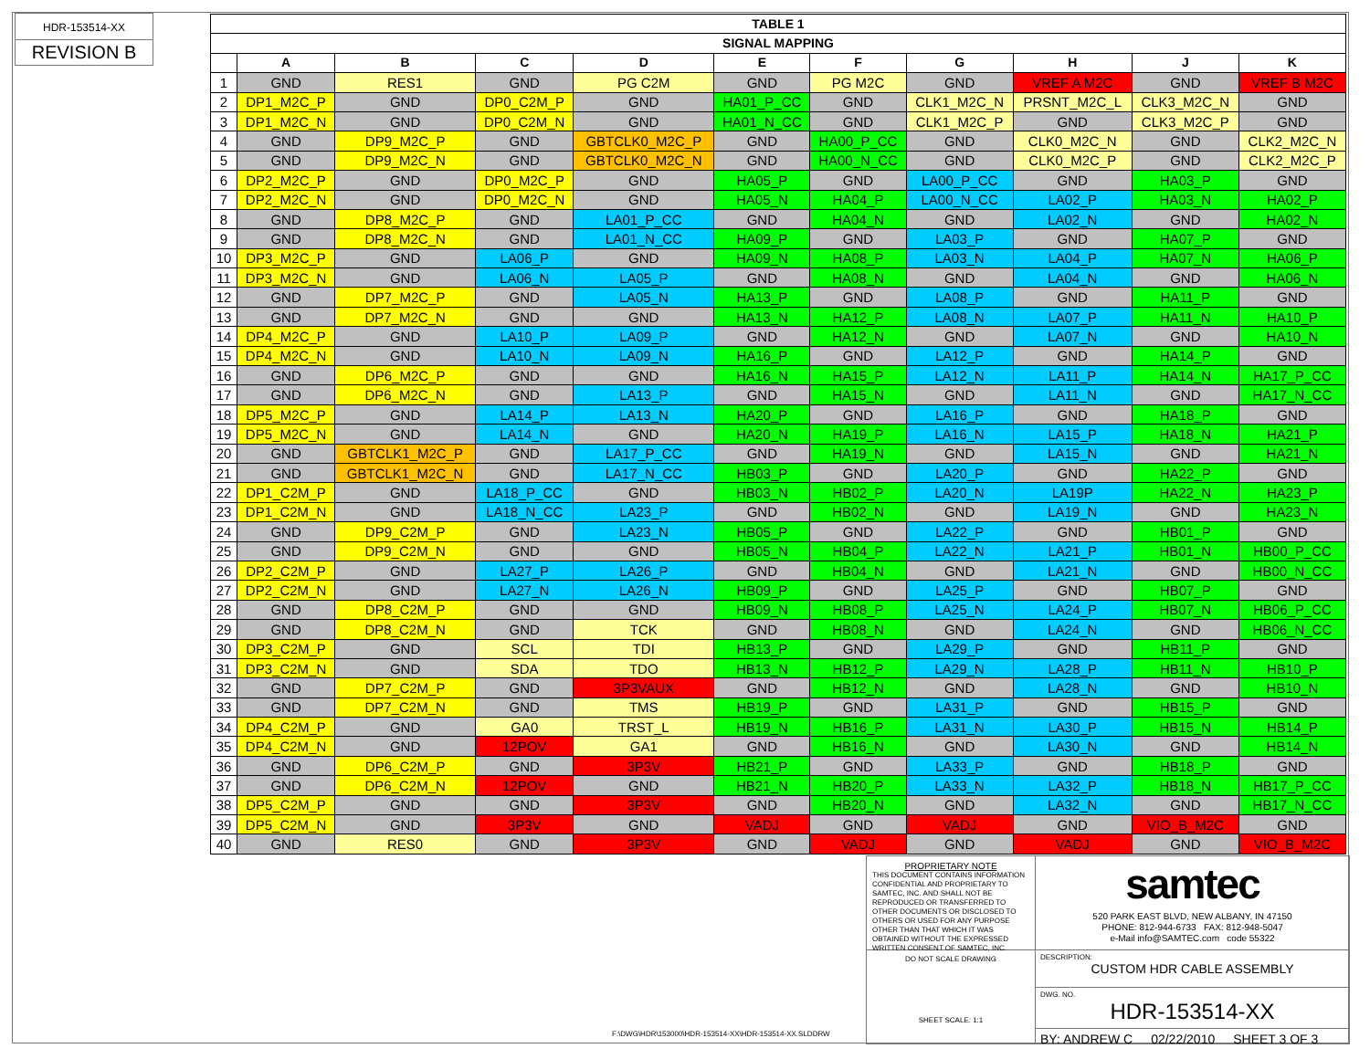HDR-153514-XX
REVISION B
| TABLE 1 | | | | | | | | | | |
| --- | --- | --- | --- | --- | --- | --- | --- | --- | --- | --- |
| SIGNAL MAPPING | | | | | | | | | | |
| | A | B | C | D | E | F | G | H | J | K |
| 1 | GND | RES1 | GND | PG C2M | GND | PG M2C | GND | VREF A M2C | GND | VREF B M2C |
| 2 | DP1_M2C_P | GND | DP0_C2M_P | GND | HA01_P_CC | GND | CLK1_M2C_N | PRSNT_M2C_L | CLK3_M2C_N | GND |
| 3 | DP1_M2C_N | GND | DP0_C2M_N | GND | HA01_N_CC | GND | CLK1_M2C_P | GND | CLK3_M2C_P | GND |
| 4 | GND | DP9_M2C_P | GND | GBTCLK0_M2C_P | GND | HA00_P_CC | GND | CLK0_M2C_N | GND | CLK2_M2C_N |
| 5 | GND | DP9_M2C_N | GND | GBTCLK0_M2C_N | GND | HA00_N_CC | GND | CLK0_M2C_P | GND | CLK2_M2C_P |
| 6 | DP2_M2C_P | GND | DP0_M2C_P | GND | HA05_P | GND | LA00_P_CC | GND | HA03_P | GND |
| 7 | DP2_M2C_N | GND | DP0_M2C_N | GND | HA05_N | HA04_P | LA00_N_CC | LA02_P | HA03_N | HA02_P |
| 8 | GND | DP8_M2C_P | GND | LA01_P_CC | GND | HA04_N | GND | LA02_N | GND | HA02_N |
| 9 | GND | DP8_M2C_N | GND | LA01_N_CC | HA09_P | GND | LA03_P | GND | HA07_P | GND |
| 10 | DP3_M2C_P | GND | LA06_P | GND | HA09_N | HA08_P | LA03_N | LA04_P | HA07_N | HA06_P |
| 11 | DP3_M2C_N | GND | LA06_N | LA05_P | GND | HA08_N | GND | LA04_N | GND | HA06_N |
| 12 | GND | DP7_M2C_P | GND | LA05_N | HA13_P | GND | LA08_P | GND | HA11_P | GND |
| 13 | GND | DP7_M2C_N | GND | GND | HA13_N | HA12_P | LA08_N | LA07_P | HA11_N | HA10_P |
| 14 | DP4_M2C_P | GND | LA10_P | LA09_P | GND | HA12_N | GND | LA07_N | GND | HA10_N |
| 15 | DP4_M2C_N | GND | LA10_N | LA09_N | HA16_P | GND | LA12_P | GND | HA14_P | GND |
| 16 | GND | DP6_M2C_P | GND | GND | HA16_N | HA15_P | LA12_N | LA11_P | HA14_N | HA17_P_CC |
| 17 | GND | DP6_M2C_N | GND | LA13_P | GND | HA15_N | GND | LA11_N | GND | HA17_N_CC |
| 18 | DP5_M2C_P | GND | LA14_P | LA13_N | HA20_P | GND | LA16_P | GND | HA18_P | GND |
| 19 | DP5_M2C_N | GND | LA14_N | GND | HA20_N | HA19_P | LA16_N | LA15_P | HA18_N | HA21_P |
| 20 | GND | GBTCLK1_M2C_P | GND | LA17_P_CC | GND | HA19_N | GND | LA15_N | GND | HA21_N |
| 21 | GND | GBTCLK1_M2C_N | GND | LA17_N_CC | HB03_P | GND | LA20_P | GND | HA22_P | GND |
| 22 | DP1_C2M_P | GND | LA18_P_CC | GND | HB03_N | HB02_P | LA20_N | LA19P | HA22_N | HA23_P |
| 23 | DP1_C2M_N | GND | LA18_N_CC | LA23_P | GND | HB02_N | GND | LA19_N | GND | HA23_N |
| 24 | GND | DP9_C2M_P | GND | LA23_N | HB05_P | GND | LA22_P | GND | HB01_P | GND |
| 25 | GND | DP9_C2M_N | GND | GND | HB05_N | HB04_P | LA22_N | LA21_P | HB01_N | HB00_P_CC |
| 26 | DP2_C2M_P | GND | LA27_P | LA26_P | GND | HB04_N | GND | LA21_N | GND | HB00_N_CC |
| 27 | DP2_C2M_N | GND | LA27_N | LA26_N | HB09_P | GND | LA25_P | GND | HB07_P | GND |
| 28 | GND | DP8_C2M_P | GND | GND | HB09_N | HB08_P | LA25_N | LA24_P | HB07_N | HB06_P_CC |
| 29 | GND | DP8_C2M_N | GND | TCK | GND | HB08_N | GND | LA24_N | GND | HB06_N_CC |
| 30 | DP3_C2M_P | GND | SCL | TDI | HB13_P | GND | LA29_P | GND | HB11_P | GND |
| 31 | DP3_C2M_N | GND | SDA | TDO | HB13_N | HB12_P | LA29_N | LA28_P | HB11_N | HB10_P |
| 32 | GND | DP7_C2M_P | GND | 3P3VAUX | GND | HB12_N | GND | LA28_N | GND | HB10_N |
| 33 | GND | DP7_C2M_N | GND | TMS | HB19_P | GND | LA31_P | GND | HB15_P | GND |
| 34 | DP4_C2M_P | GND | GA0 | TRST_L | HB19_N | HB16_P | LA31_N | LA30_P | HB15_N | HB14_P |
| 35 | DP4_C2M_N | GND | 12POV | GA1 | GND | HB16_N | GND | LA30_N | GND | HB14_N |
| 36 | GND | DP6_C2M_P | GND | 3P3V | HB21_P | GND | LA33_P | GND | HB18_P | GND |
| 37 | GND | DP6_C2M_N | 12POV | GND | HB21_N | HB20_P | LA33_N | LA32_P | HB18_N | HB17_P_CC |
| 38 | DP5_C2M_P | GND | GND | 3P3V | GND | HB20_N | GND | LA32_N | GND | HB17_N_CC |
| 39 | DP5_C2M_N | GND | 3P3V | GND | VADJ | GND | VADJ | GND | VIO_B_M2C | GND |
| 40 | GND | RES0 | GND | 3P3V | GND | VADJ | GND | VADJ | GND | VIO_B_M2C |
F:\DWG\HDR\153000\HDR-153514-XX\HDR-153514-XX.SLDDRW
PROPRIETARY NOTE
THIS DOCUMENT CONTAINS INFORMATION CONFIDENTIAL AND PROPRIETARY TO SAMTEC, INC. AND SHALL NOT BE REPRODUCED OR TRANSFERRED TO OTHER DOCUMENTS OR DISCLOSED TO OTHERS OR USED FOR ANY PURPOSE OTHER THAN THAT WHICH IT WAS OBTAINED WITHOUT THE EXPRESSED WRITTEN CONSENT OF SAMTEC, INC.
DO NOT SCALE DRAWING
SHEET SCALE: 1:1
samtec
520 PARK EAST BLVD, NEW ALBANY, IN 47150
PHONE: 812-944-6733 FAX: 812-948-5047
e-Mail info@SAMTEC.com code 55322
DESCRIPTION:
CUSTOM HDR CABLE ASSEMBLY
DWG. NO.
HDR-153514-XX
BY: ANDREW C 02/22/2010 SHEET 3 OF 3